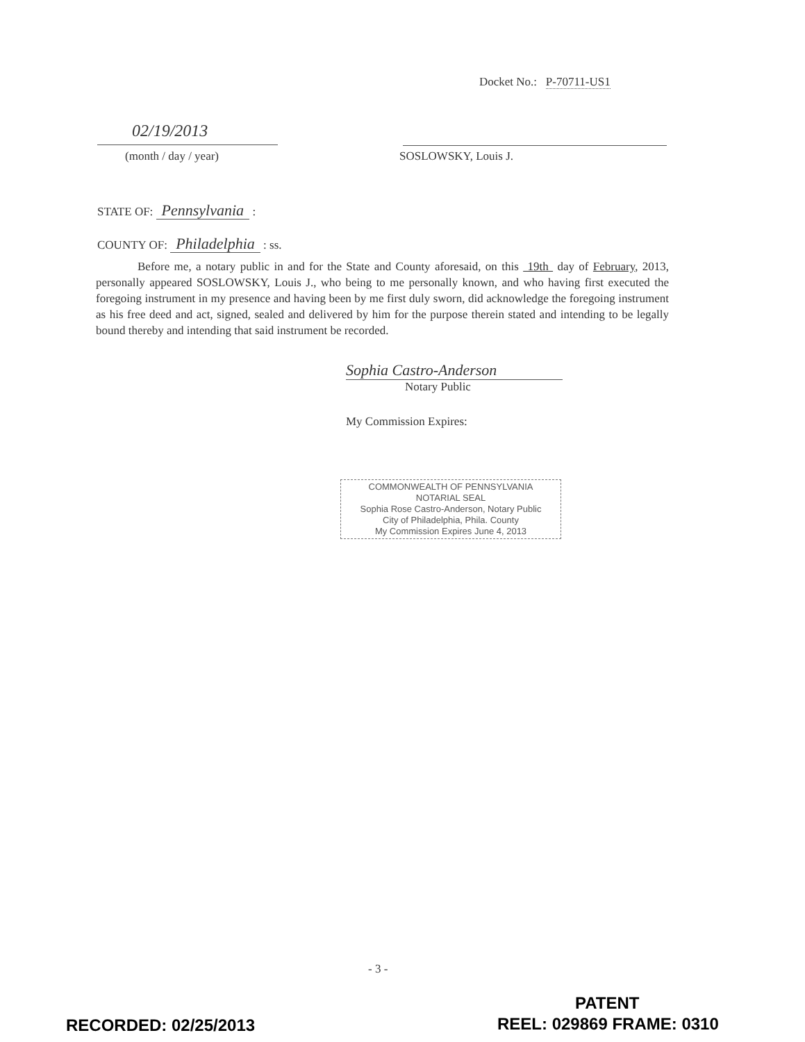Docket No.: P-70711-US1
02/19/2013
(month / day / year) SOSLOWSKY, Louis J.
STATE OF: Pennsylvania :
COUNTY OF: Philadelphia : ss.
Before me, a notary public in and for the State and County aforesaid, on this 19th day of February, 2013, personally appeared SOSLOWSKY, Louis J., who being to me personally known, and who having first executed the foregoing instrument in my presence and having been by me first duly sworn, did acknowledge the foregoing instrument as his free deed and act, signed, sealed and delivered by him for the purpose therein stated and intending to be legally bound thereby and intending that said instrument be recorded.
Sophia Castro-Anderson
Notary Public
My Commission Expires:
COMMONWEALTH OF PENNSYLVANIA
NOTARIAL SEAL
Sophia Rose Castro-Anderson, Notary Public
City of Philadelphia, Phila. County
My Commission Expires June 4, 2013
- 3 -
PATENT
RECORDED: 02/25/2013 REEL: 029869 FRAME: 0310